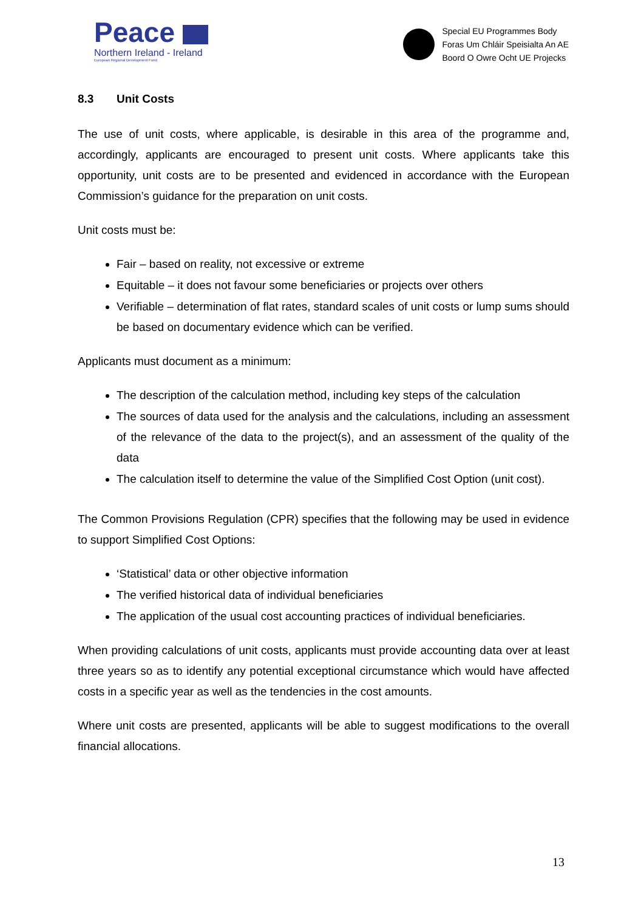Peace
Northern Ireland - Ireland
European Regional Development Fund
Special EU Programmes Body
Foras Um Chláir Speisialta An AE
Boord O Owre Ocht UE Projecks
8.3 Unit Costs
The use of unit costs, where applicable, is desirable in this area of the programme and, accordingly, applicants are encouraged to present unit costs. Where applicants take this opportunity, unit costs are to be presented and evidenced in accordance with the European Commission’s guidance for the preparation on unit costs.
Unit costs must be:
Fair – based on reality, not excessive or extreme
Equitable – it does not favour some beneficiaries or projects over others
Verifiable – determination of flat rates, standard scales of unit costs or lump sums should be based on documentary evidence which can be verified.
Applicants must document as a minimum:
The description of the calculation method, including key steps of the calculation
The sources of data used for the analysis and the calculations, including an assessment of the relevance of the data to the project(s), and an assessment of the quality of the data
The calculation itself to determine the value of the Simplified Cost Option (unit cost).
The Common Provisions Regulation (CPR) specifies that the following may be used in evidence to support Simplified Cost Options:
‘Statistical’ data or other objective information
The verified historical data of individual beneficiaries
The application of the usual cost accounting practices of individual beneficiaries.
When providing calculations of unit costs, applicants must provide accounting data over at least three years so as to identify any potential exceptional circumstance which would have affected costs in a specific year as well as the tendencies in the cost amounts.
Where unit costs are presented, applicants will be able to suggest modifications to the overall financial allocations.
13